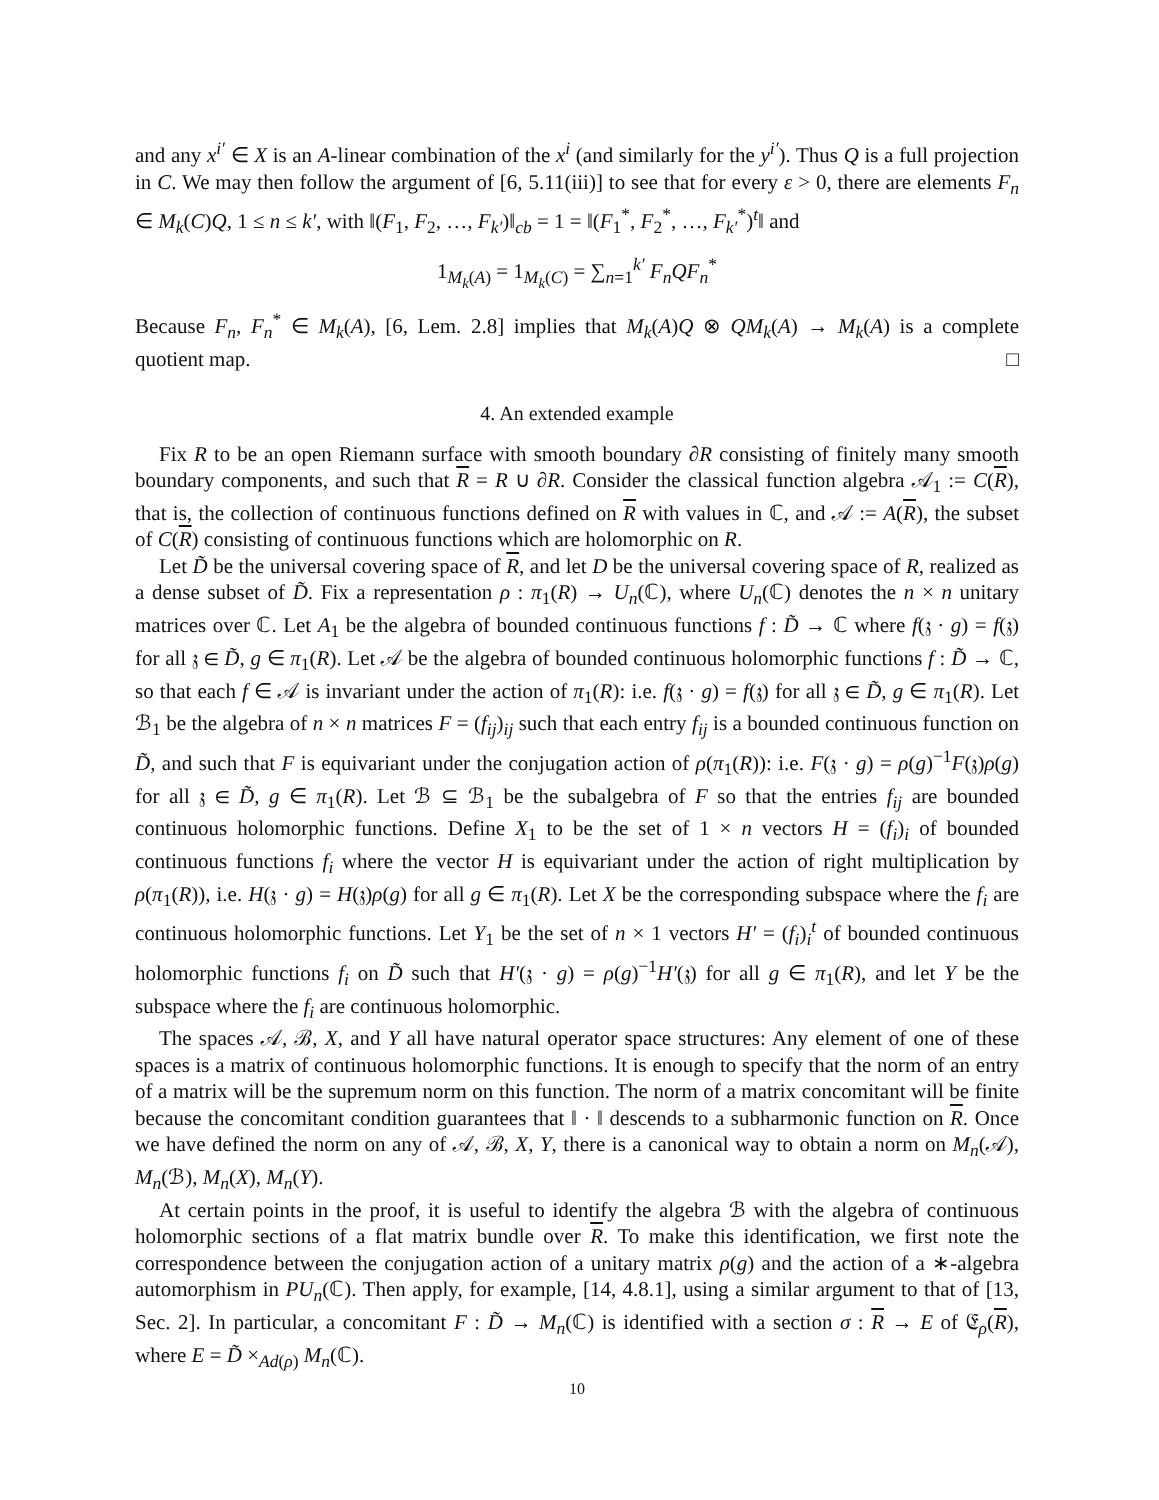and any x<sup>i′</sup> ∈ X is an A-linear combination of the x<sup>i</sup> (and similarly for the y<sup>i′</sup>). Thus Q is a full projection in C. We may then follow the argument of [6, 5.11(iii)] to see that for every ε > 0, there are elements F<sub>n</sub> ∈ M<sub>k</sub>(C)Q, 1 ≤ n ≤ k′, with ‖(F<sub>1</sub>, F<sub>2</sub>, …, F<sub>k′</sub>)‖<sub>cb</sub> = 1 = ‖(F<sub>1</sub><sup>*</sup>, F<sub>2</sub><sup>*</sup>, …, F<sub>k′</sub><sup>*</sup>)<sup>t</sup>‖ and
1<sub>M<sub>k</sub>(A)</sub> = 1<sub>M<sub>k</sub>(C)</sub> = ∑<sub>n=1</sub><sup>k′</sup> F<sub>n</sub>QF<sub>n</sub><sup>*</sup>
Because F<sub>n</sub>, F<sub>n</sub><sup>*</sup> ∈ M<sub>k</sub>(A), [6, Lem. 2.8] implies that M<sub>k</sub>(A)Q ⊗ QM<sub>k</sub>(A) → M<sub>k</sub>(A) is a complete quotient map. □
4. An extended example
Fix R to be an open Riemann surface with smooth boundary ∂R consisting of finitely many smooth boundary components, and such that R = R ∪ ∂R. Consider the classical function algebra 𝒜<sub>1</sub> := C(R), that is, the collection of continuous functions defined on R with values in ℂ, and 𝒜 := A(R), the subset of C(R) consisting of continuous functions which are holomorphic on R.
Let D̃ be the universal covering space of R, and let D be the universal covering space of R, realized as a dense subset of D̃. Fix a representation ρ : π<sub>1</sub>(R) → U<sub>n</sub>(ℂ), where U<sub>n</sub>(ℂ) denotes the n × n unitary matrices over ℂ. Let A<sub>1</sub> be the algebra of bounded continuous functions f : D̃ → ℂ where f(𝔷 · g) = f(𝔷) for all 𝔷 ∈ D̃, g ∈ π<sub>1</sub>(R). Let 𝒜 be the algebra of bounded continuous holomorphic functions f : D̃ → ℂ, so that each f ∈ 𝒜 is invariant under the action of π<sub>1</sub>(R): i.e. f(𝔷 · g) = f(𝔷) for all 𝔷 ∈ D̃, g ∈ π<sub>1</sub>(R). Let ℬ<sub>1</sub> be the algebra of n × n matrices F = (f<sub>ij</sub>)<sub>ij</sub> such that each entry f<sub>ij</sub> is a bounded continuous function on D̃, and such that F is equivariant under the conjugation action of ρ(π<sub>1</sub>(R)): i.e. F(𝔷 · g) = ρ(g)<sup>−1</sup>F(𝔷)ρ(g) for all 𝔷 ∈ D̃, g ∈ π<sub>1</sub>(R). Let ℬ ⊆ ℬ<sub>1</sub> be the subalgebra of F so that the entries f<sub>ij</sub> are bounded continuous holomorphic functions. Define X<sub>1</sub> to be the set of 1 × n vectors H = (f<sub>i</sub>)<sub>i</sub> of bounded continuous functions f<sub>i</sub> where the vector H is equivariant under the action of right multiplication by ρ(π<sub>1</sub>(R)), i.e. H(𝔷 · g) = H(𝔷)ρ(g) for all g ∈ π<sub>1</sub>(R). Let X be the corresponding subspace where the f<sub>i</sub> are continuous holomorphic functions. Let Y<sub>1</sub> be the set of n × 1 vectors H′ = (f<sub>i</sub>)<sub>i</sub><sup>t</sup> of bounded continuous holomorphic functions f<sub>i</sub> on D̃ such that H′(𝔷 · g) = ρ(g)<sup>−1</sup>H′(𝔷) for all g ∈ π<sub>1</sub>(R), and let Y be the subspace where the f<sub>i</sub> are continuous holomorphic.
The spaces 𝒜, ℬ, X, and Y all have natural operator space structures: Any element of one of these spaces is a matrix of continuous holomorphic functions. It is enough to specify that the norm of an entry of a matrix will be the supremum norm on this function. The norm of a matrix concomitant will be finite because the concomitant condition guarantees that ‖ · ‖ descends to a subharmonic function on R. Once we have defined the norm on any of 𝒜, ℬ, X, Y, there is a canonical way to obtain a norm on M<sub>n</sub>(𝒜), M<sub>n</sub>(ℬ), M<sub>n</sub>(X), M<sub>n</sub>(Y).
At certain points in the proof, it is useful to identify the algebra ℬ with the algebra of continuous holomorphic sections of a flat matrix bundle over R. To make this identification, we first note the correspondence between the conjugation action of a unitary matrix ρ(g) and the action of a ∗-algebra automorphism in PU<sub>n</sub>(ℂ). Then apply, for example, [14, 4.8.1], using a similar argument to that of [13, Sec. 2]. In particular, a concomitant F : D̃ → M<sub>n</sub>(ℂ) is identified with a section σ : R → E of 𝔈<sub>ρ</sub>(R), where E = D̃ ×<sub>Ad(ρ)</sub> M<sub>n</sub>(ℂ).
10